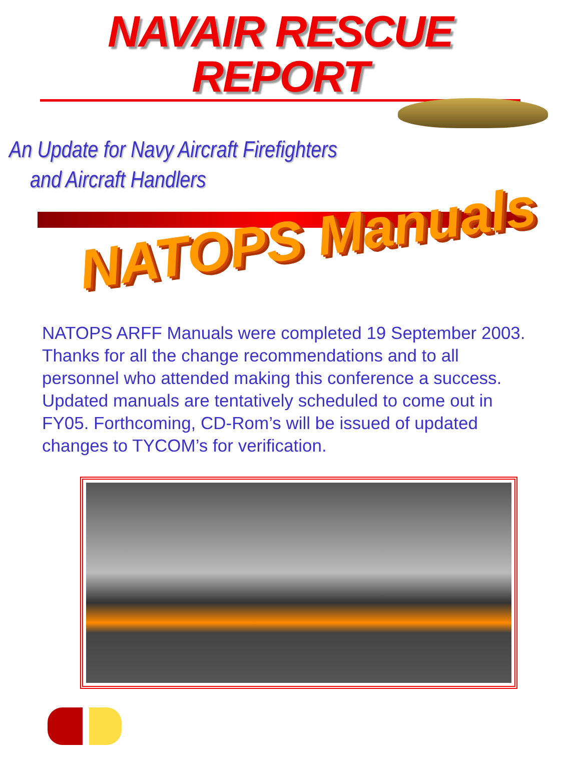NAVAIR RESCUE REPORT
An Update for Navy Aircraft Firefighters
and Aircraft Handlers
NATOPS Manuals
NATOPS ARFF Manuals were completed 19 September 2003. Thanks for all the change recommendations and to all personnel who attended making this conference a success. Updated manuals are tentatively scheduled to come out in FY05. Forthcoming, CD-Rom’s will be issued of updated changes to TYCOM’s for verification.